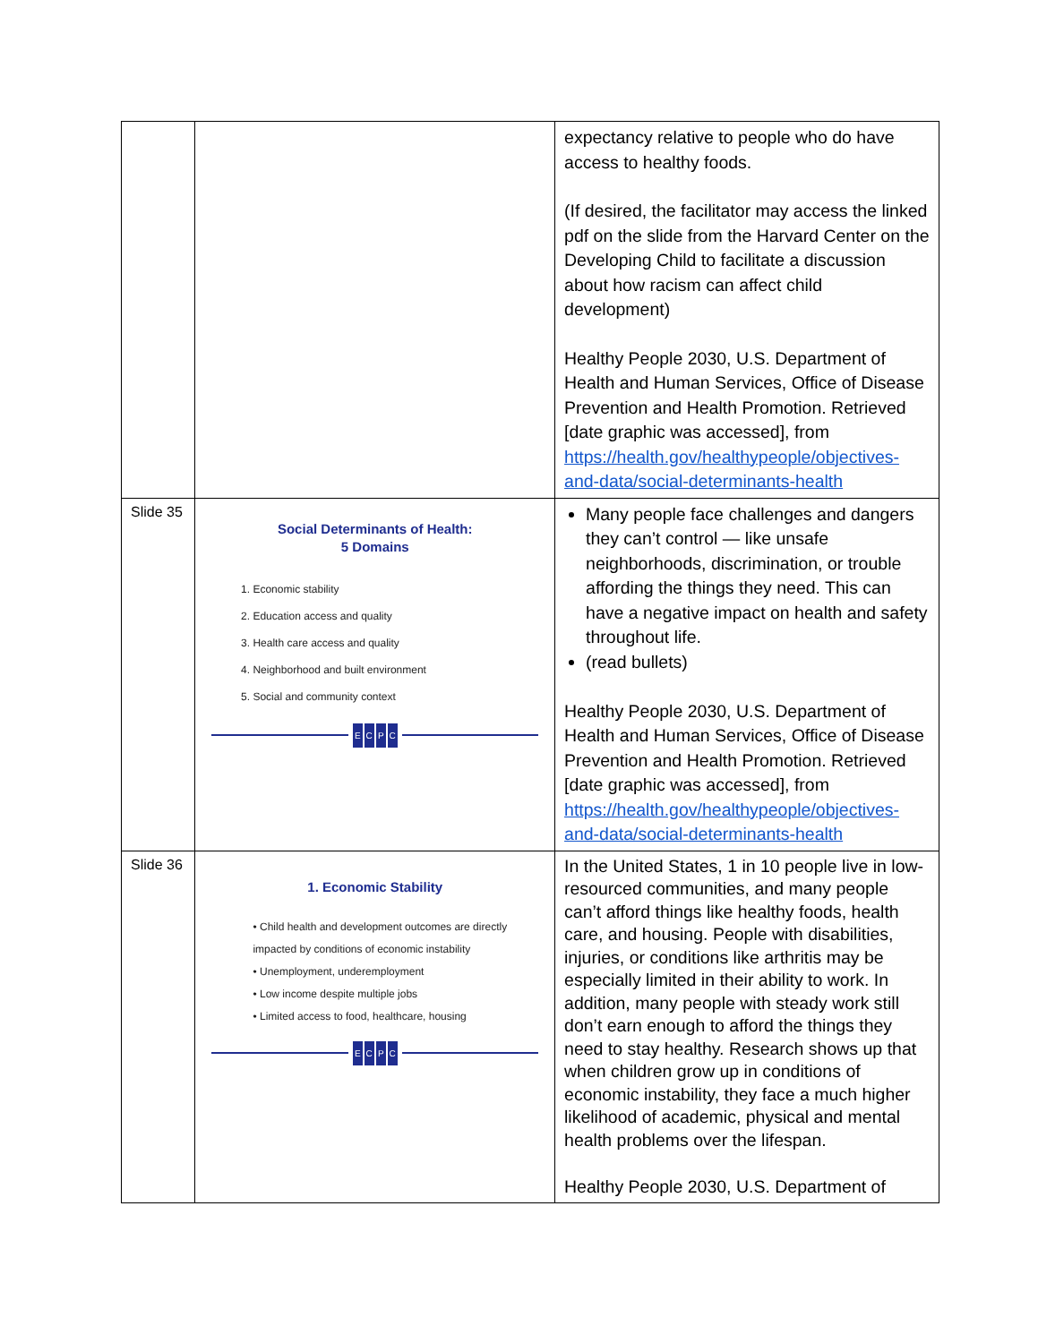| | | expectancy relative to people who do have access to healthy foods. (If desired, the facilitator may access the linked pdf on the slide from the Harvard Center on the Developing Child to facilitate a discussion about how racism can affect child development) Healthy People 2030, U.S. Department of Health and Human Services, Office of Disease Prevention and Health Promotion. Retrieved [date graphic was accessed], from https://health.gov/healthypeople/objectives-and-data/social-determinants-health |
| Slide 35 | Social Determinants of Health: 5 Domains 1. Economic stability 2. Education access and quality 3. Health care access and quality 4. Neighborhood and built environment 5. Social and community context E C P C | Many people face challenges and dangers they can’t control — like unsafe neighborhoods, discrimination, or trouble affording the things they need. This can have a negative impact on health and safety throughout life. (read bullets) Healthy People 2030, U.S. Department of Health and Human Services, Office of Disease Prevention and Health Promotion. Retrieved [date graphic was accessed], from https://health.gov/healthypeople/objectives-and-data/social-determinants-health |
| Slide 36 | 1. Economic Stability • Child health and development outcomes are directly impacted by conditions of economic instability • Unemployment, underemployment • Low income despite multiple jobs • Limited access to food, healthcare, housing E C P C | In the United States, 1 in 10 people live in low-resourced communities, and many people can’t afford things like healthy foods, health care, and housing. People with disabilities, injuries, or conditions like arthritis may be especially limited in their ability to work. In addition, many people with steady work still don’t earn enough to afford the things they need to stay healthy. Research shows up that when children grow up in conditions of economic instability, they face a much higher likelihood of academic, physical and mental health problems over the lifespan. Healthy People 2030, U.S. Department of |